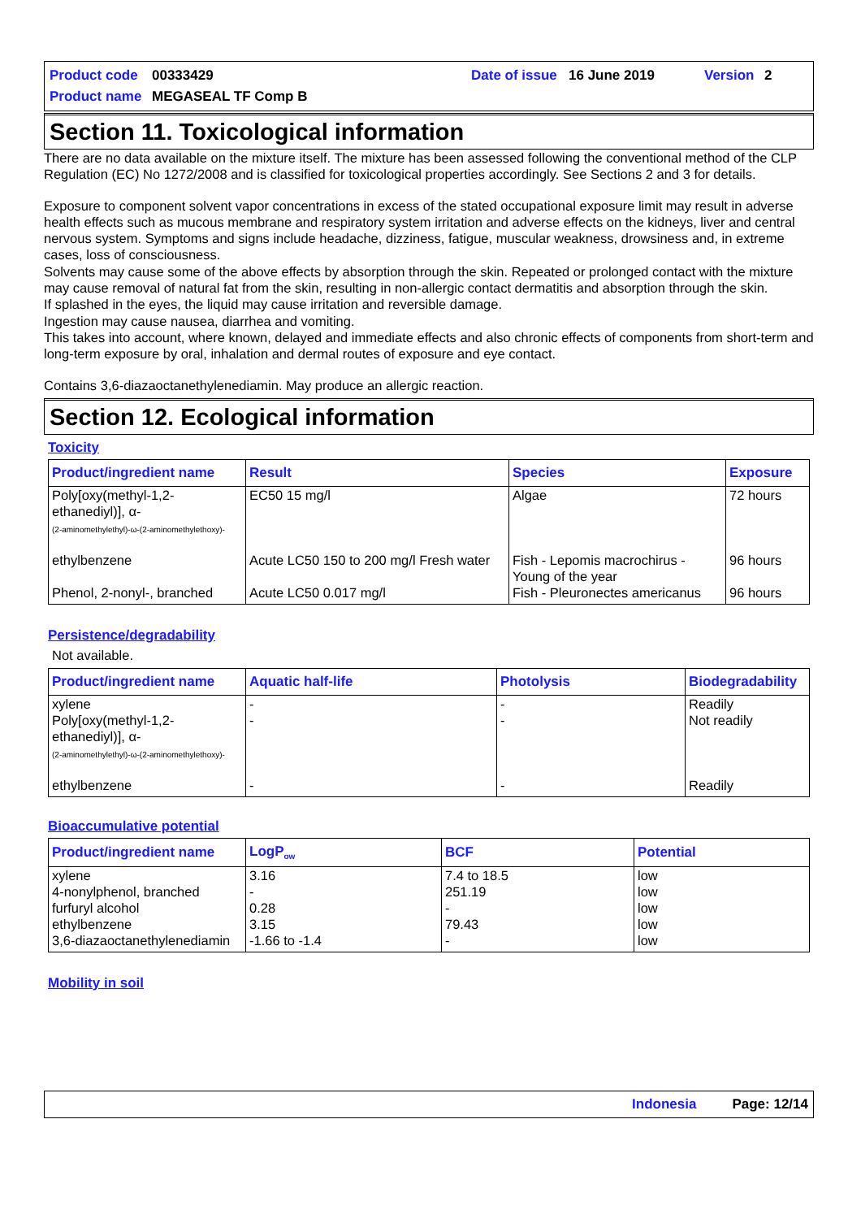Product code 00333429 Date of issue 16 June 2019 Version 2
Product name MEGASEAL TF Comp B
Section 11. Toxicological information
There are no data available on the mixture itself. The mixture has been assessed following the conventional method of the CLP Regulation (EC) No 1272/2008 and is classified for toxicological properties accordingly. See Sections 2 and 3 for details.
Exposure to component solvent vapor concentrations in excess of the stated occupational exposure limit may result in adverse health effects such as mucous membrane and respiratory system irritation and adverse effects on the kidneys, liver and central nervous system. Symptoms and signs include headache, dizziness, fatigue, muscular weakness, drowsiness and, in extreme cases, loss of consciousness.
Solvents may cause some of the above effects by absorption through the skin. Repeated or prolonged contact with the mixture may cause removal of natural fat from the skin, resulting in non-allergic contact dermatitis and absorption through the skin.
If splashed in the eyes, the liquid may cause irritation and reversible damage.
Ingestion may cause nausea, diarrhea and vomiting.
This takes into account, where known, delayed and immediate effects and also chronic effects of components from short-term and long-term exposure by oral, inhalation and dermal routes of exposure and eye contact.
Contains 3,6-diazaoctanethylenediamin. May produce an allergic reaction.
Section 12. Ecological information
Toxicity
| Product/ingredient name | Result | Species | Exposure |
| --- | --- | --- | --- |
| Poly[oxy(methyl-1,2-ethanediyl)], α- (2-aminomethylethyl)-ω-(2-aminomethylethoxy)- | EC50 15 mg/l | Algae | 72 hours |
| ethylbenzene | Acute LC50 150 to 200 mg/l Fresh water | Fish - Lepomis macrochirus - Young of the year | 96 hours |
| Phenol, 2-nonyl-, branched | Acute LC50 0.017 mg/l | Fish - Pleuronectes americanus | 96 hours |
Persistence/degradability
Not available.
| Product/ingredient name | Aquatic half-life | Photolysis | Biodegradability |
| --- | --- | --- | --- |
| xylene | - | - | Readily |
| Poly[oxy(methyl-1,2-ethanediyl)], α- (2-aminomethylethyl)-ω-(2-aminomethylethoxy)- | - | - | Not readily |
| ethylbenzene | - | - | Readily |
Bioaccumulative potential
| Product/ingredient name | LogP<sub>ow</sub> | BCF | Potential |
| --- | --- | --- | --- |
| xylene | 3.16 | 7.4 to 18.5 | low |
| 4-nonylphenol, branched | - | 251.19 | low |
| furfuryl alcohol | 0.28 | - | low |
| ethylbenzene | 3.15 | 79.43 | low |
| 3,6-diazaoctanethylenediamin | -1.66 to -1.4 | - | low |
Mobility in soil
Indonesia Page: 12/14